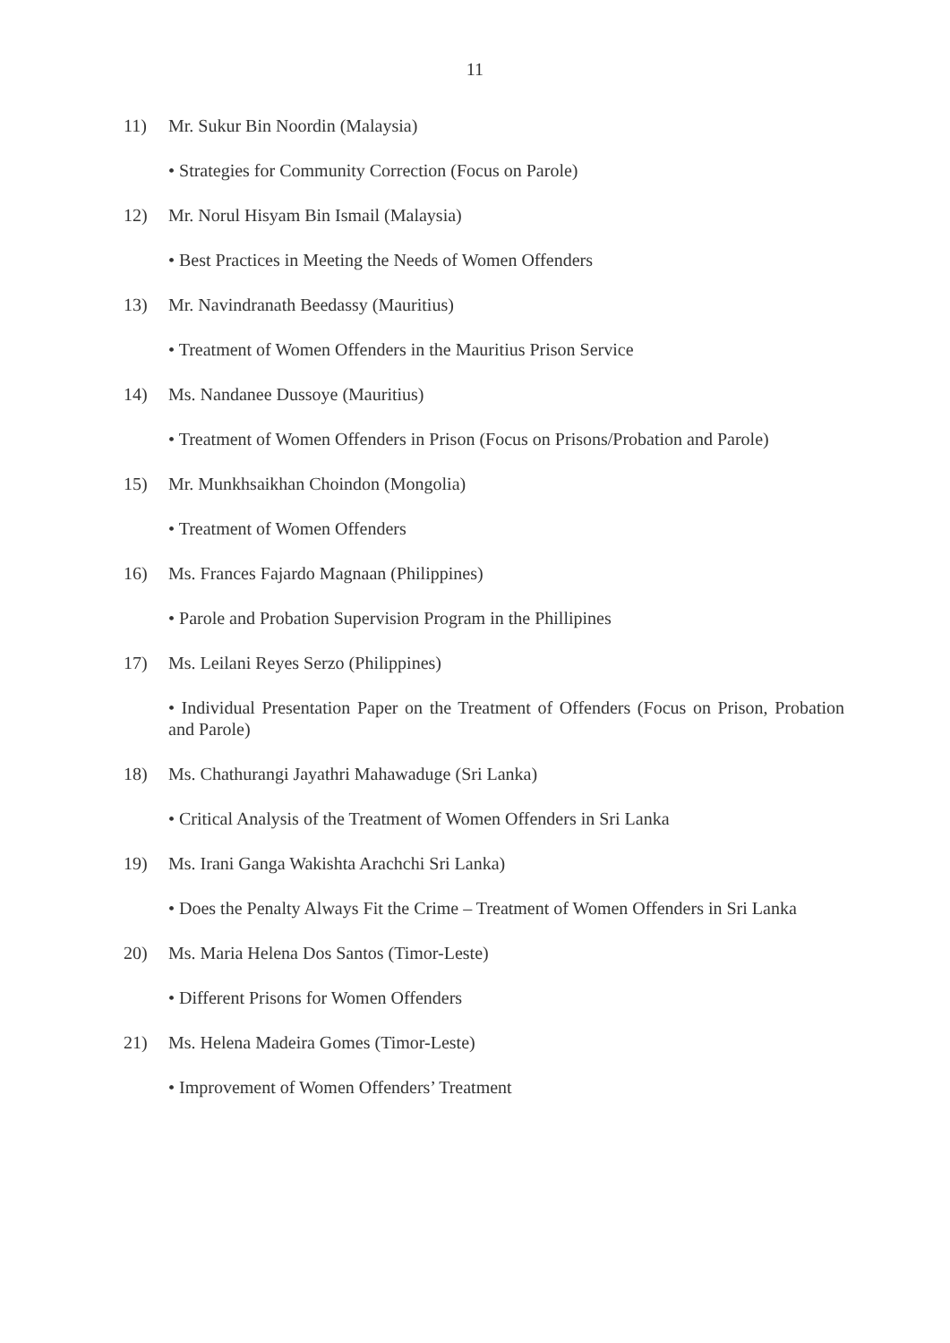11
11) Mr. Sukur Bin Noordin (Malaysia)
• Strategies for Community Correction (Focus on Parole)
12) Mr. Norul Hisyam Bin Ismail (Malaysia)
• Best Practices in Meeting the Needs of Women Offenders
13) Mr. Navindranath Beedassy (Mauritius)
• Treatment of Women Offenders in the Mauritius Prison Service
14) Ms. Nandanee Dussoye (Mauritius)
• Treatment of Women Offenders in Prison (Focus on Prisons/Probation and Parole)
15) Mr. Munkhsaikhan Choindon (Mongolia)
• Treatment of Women Offenders
16) Ms. Frances Fajardo Magnaan (Philippines)
• Parole and Probation Supervision Program in the Phillipines
17) Ms. Leilani Reyes Serzo (Philippines)
• Individual Presentation Paper on the Treatment of Offenders (Focus on Prison, Probation and Parole)
18) Ms. Chathurangi Jayathri Mahawaduge (Sri Lanka)
• Critical Analysis of the Treatment of Women Offenders in Sri Lanka
19) Ms. Irani Ganga Wakishta Arachchi Sri Lanka)
• Does the Penalty Always Fit the Crime – Treatment of Women Offenders in Sri Lanka
20) Ms. Maria Helena Dos Santos (Timor-Leste)
• Different Prisons for Women Offenders
21) Ms. Helena Madeira Gomes (Timor-Leste)
• Improvement of Women Offenders’ Treatment